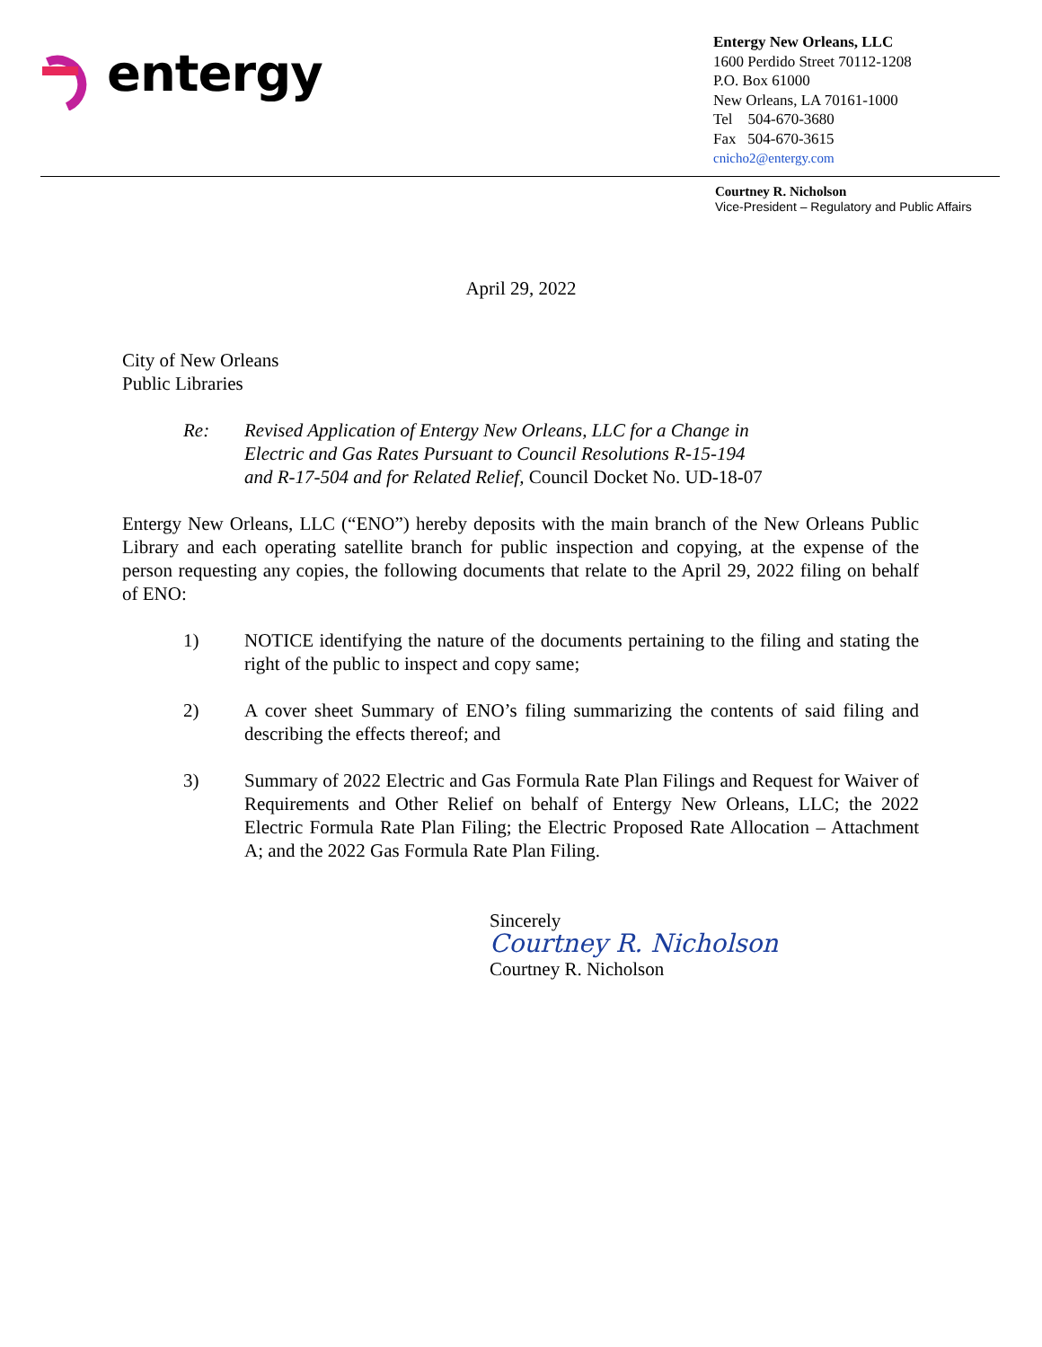entergy
Entergy New Orleans, LLC
1600 Perdido Street 70112-1208
P.O. Box 61000
New Orleans, LA 70161-1000
Tel 504-670-3680
Fax 504-670-3615
cnicho2@entergy.com
Courtney R. Nicholson
Vice-President – Regulatory and Public Affairs
April 29, 2022
City of New Orleans
Public Libraries
Re: Revised Application of Entergy New Orleans, LLC for a Change in
Electric and Gas Rates Pursuant to Council Resolutions R-15-194
and R-17-504 and for Related Relief, Council Docket No. UD-18-07
Entergy New Orleans, LLC (“ENO”) hereby deposits with the main branch of the New Orleans Public Library and each operating satellite branch for public inspection and copying, at the expense of the person requesting any copies, the following documents that relate to the April 29, 2022 filing on behalf of ENO:
1) NOTICE identifying the nature of the documents pertaining to the filing and stating the right of the public to inspect and copy same;
2) A cover sheet Summary of ENO’s filing summarizing the contents of said filing and describing the effects thereof; and
3) Summary of 2022 Electric and Gas Formula Rate Plan Filings and Request for Waiver of Requirements and Other Relief on behalf of Entergy New Orleans, LLC; the 2022 Electric Formula Rate Plan Filing; the Electric Proposed Rate Allocation – Attachment A; and the 2022 Gas Formula Rate Plan Filing.
Sincerely
Courtney R. Nicholson
Courtney R. Nicholson